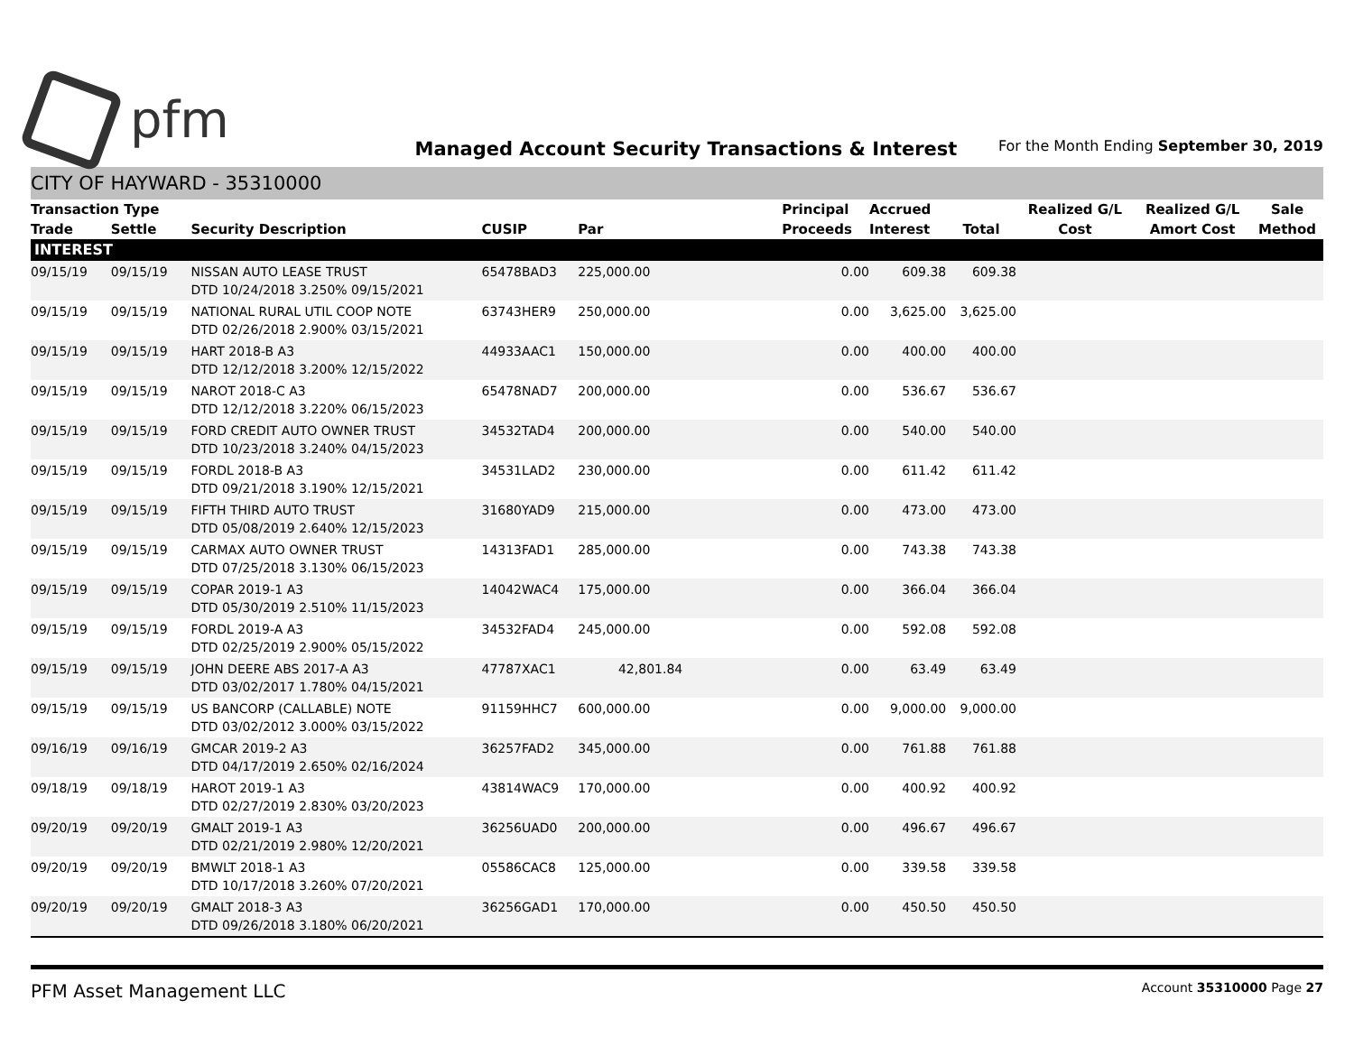pfm
Managed Account Security Transactions & Interest
For the Month Ending September 30, 2019
CITY OF HAYWARD - 35310000
| Transaction Type | | | | | Principal | Accrued | | Realized G/L | Realized G/L | Sale |
| --- | --- | --- | --- | --- | --- | --- | --- | --- | --- | --- |
| Trade | Settle | Security Description | CUSIP | Par | Proceeds | Interest | Total | Cost | Amort Cost | Method |
| INTEREST | | | | | | | | | | |
| 09/15/19 | 09/15/19 | NISSAN AUTO LEASE TRUST DTD 10/24/2018 3.250% 09/15/2021 | 65478BAD3 | 225,000.00 | 0.00 | 609.38 | 609.38 | | | |
| 09/15/19 | 09/15/19 | NATIONAL RURAL UTIL COOP NOTE DTD 02/26/2018 2.900% 03/15/2021 | 63743HER9 | 250,000.00 | 0.00 | 3,625.00 | 3,625.00 | | | |
| 09/15/19 | 09/15/19 | HART 2018-B A3 DTD 12/12/2018 3.200% 12/15/2022 | 44933AAC1 | 150,000.00 | 0.00 | 400.00 | 400.00 | | | |
| 09/15/19 | 09/15/19 | NAROT 2018-C A3 DTD 12/12/2018 3.220% 06/15/2023 | 65478NAD7 | 200,000.00 | 0.00 | 536.67 | 536.67 | | | |
| 09/15/19 | 09/15/19 | FORD CREDIT AUTO OWNER TRUST DTD 10/23/2018 3.240% 04/15/2023 | 34532TAD4 | 200,000.00 | 0.00 | 540.00 | 540.00 | | | |
| 09/15/19 | 09/15/19 | FORDL 2018-B A3 DTD 09/21/2018 3.190% 12/15/2021 | 34531LAD2 | 230,000.00 | 0.00 | 611.42 | 611.42 | | | |
| 09/15/19 | 09/15/19 | FIFTH THIRD AUTO TRUST DTD 05/08/2019 2.640% 12/15/2023 | 31680YAD9 | 215,000.00 | 0.00 | 473.00 | 473.00 | | | |
| 09/15/19 | 09/15/19 | CARMAX AUTO OWNER TRUST DTD 07/25/2018 3.130% 06/15/2023 | 14313FAD1 | 285,000.00 | 0.00 | 743.38 | 743.38 | | | |
| 09/15/19 | 09/15/19 | COPAR 2019-1 A3 DTD 05/30/2019 2.510% 11/15/2023 | 14042WAC4 | 175,000.00 | 0.00 | 366.04 | 366.04 | | | |
| 09/15/19 | 09/15/19 | FORDL 2019-A A3 DTD 02/25/2019 2.900% 05/15/2022 | 34532FAD4 | 245,000.00 | 0.00 | 592.08 | 592.08 | | | |
| 09/15/19 | 09/15/19 | JOHN DEERE ABS 2017-A A3 DTD 03/02/2017 1.780% 04/15/2021 | 47787XAC1 | 42,801.84 | 0.00 | 63.49 | 63.49 | | | |
| 09/15/19 | 09/15/19 | US BANCORP (CALLABLE) NOTE DTD 03/02/2012 3.000% 03/15/2022 | 91159HHC7 | 600,000.00 | 0.00 | 9,000.00 | 9,000.00 | | | |
| 09/16/19 | 09/16/19 | GMCAR 2019-2 A3 DTD 04/17/2019 2.650% 02/16/2024 | 36257FAD2 | 345,000.00 | 0.00 | 761.88 | 761.88 | | | |
| 09/18/19 | 09/18/19 | HAROT 2019-1 A3 DTD 02/27/2019 2.830% 03/20/2023 | 43814WAC9 | 170,000.00 | 0.00 | 400.92 | 400.92 | | | |
| 09/20/19 | 09/20/19 | GMALT 2019-1 A3 DTD 02/21/2019 2.980% 12/20/2021 | 36256UAD0 | 200,000.00 | 0.00 | 496.67 | 496.67 | | | |
| 09/20/19 | 09/20/19 | BMWLT 2018-1 A3 DTD 10/17/2018 3.260% 07/20/2021 | 05586CAC8 | 125,000.00 | 0.00 | 339.58 | 339.58 | | | |
| 09/20/19 | 09/20/19 | GMALT 2018-3 A3 DTD 09/26/2018 3.180% 06/20/2021 | 36256GAD1 | 170,000.00 | 0.00 | 450.50 | 450.50 | | | |
PFM Asset Management LLC
Account 35310000 Page 27